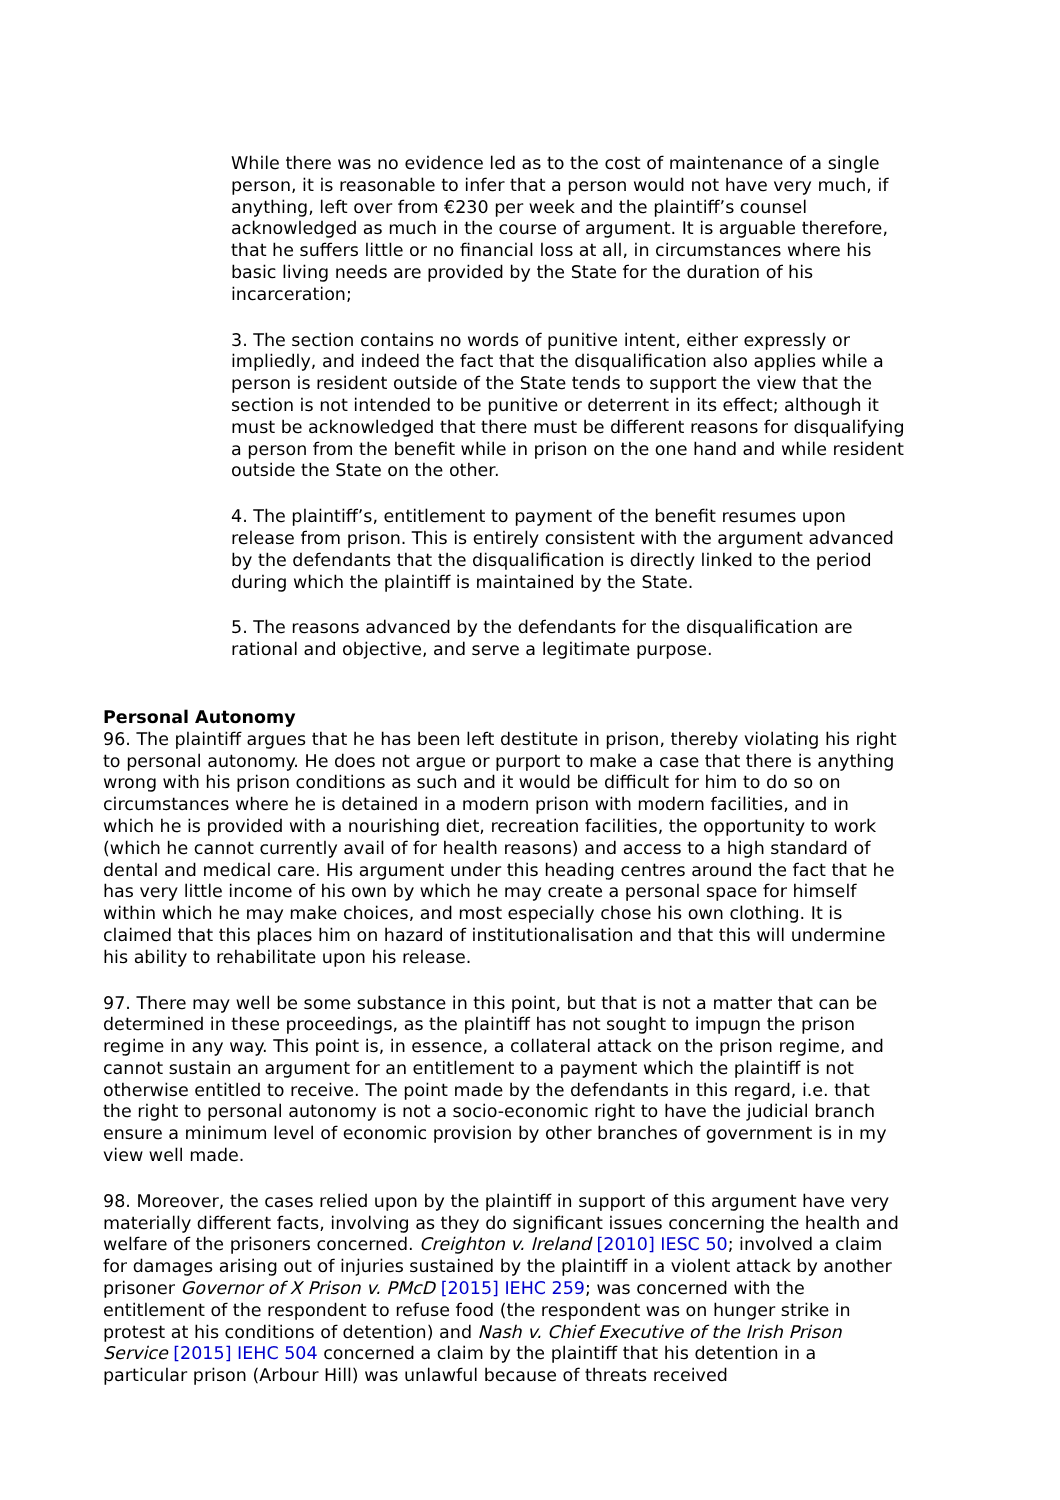While there was no evidence led as to the cost of maintenance of a single person, it is reasonable to infer that a person would not have very much, if anything, left over from €230 per week and the plaintiff’s counsel acknowledged as much in the course of argument. It is arguable therefore, that he suffers little or no financial loss at all, in circumstances where his basic living needs are provided by the State for the duration of his incarceration;
3. The section contains no words of punitive intent, either expressly or impliedly, and indeed the fact that the disqualification also applies while a person is resident outside of the State tends to support the view that the section is not intended to be punitive or deterrent in its effect; although it must be acknowledged that there must be different reasons for disqualifying a person from the benefit while in prison on the one hand and while resident outside the State on the other.
4. The plaintiff’s, entitlement to payment of the benefit resumes upon release from prison. This is entirely consistent with the argument advanced by the defendants that the disqualification is directly linked to the period during which the plaintiff is maintained by the State.
5. The reasons advanced by the defendants for the disqualification are rational and objective, and serve a legitimate purpose.
Personal Autonomy
96. The plaintiff argues that he has been left destitute in prison, thereby violating his right to personal autonomy. He does not argue or purport to make a case that there is anything wrong with his prison conditions as such and it would be difficult for him to do so on circumstances where he is detained in a modern prison with modern facilities, and in which he is provided with a nourishing diet, recreation facilities, the opportunity to work (which he cannot currently avail of for health reasons) and access to a high standard of dental and medical care. His argument under this heading centres around the fact that he has very little income of his own by which he may create a personal space for himself within which he may make choices, and most especially chose his own clothing. It is claimed that this places him on hazard of institutionalisation and that this will undermine his ability to rehabilitate upon his release.
97. There may well be some substance in this point, but that is not a matter that can be determined in these proceedings, as the plaintiff has not sought to impugn the prison regime in any way. This point is, in essence, a collateral attack on the prison regime, and cannot sustain an argument for an entitlement to a payment which the plaintiff is not otherwise entitled to receive. The point made by the defendants in this regard, i.e. that the right to personal autonomy is not a socio-economic right to have the judicial branch ensure a minimum level of economic provision by other branches of government is in my view well made.
98. Moreover, the cases relied upon by the plaintiff in support of this argument have very materially different facts, involving as they do significant issues concerning the health and welfare of the prisoners concerned. Creighton v. Ireland [2010] IESC 50; involved a claim for damages arising out of injuries sustained by the plaintiff in a violent attack by another prisoner Governor of X Prison v. PMcD [2015] IEHC 259; was concerned with the entitlement of the respondent to refuse food (the respondent was on hunger strike in protest at his conditions of detention) and Nash v. Chief Executive of the Irish Prison Service [2015] IEHC 504 concerned a claim by the plaintiff that his detention in a particular prison (Arbour Hill) was unlawful because of threats received